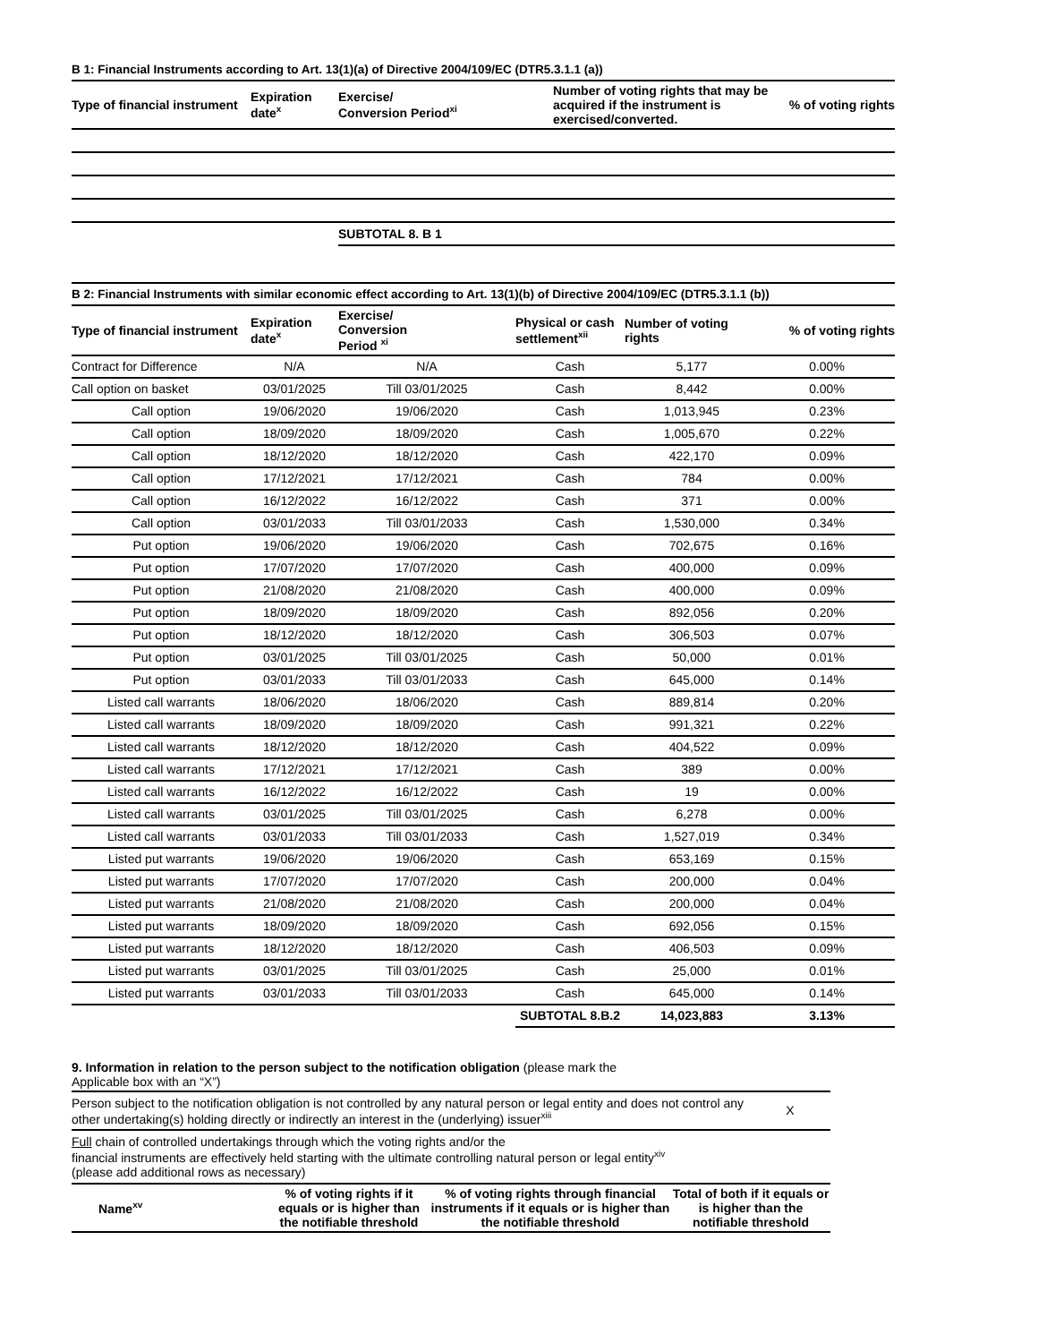B 1: Financial Instruments according to Art. 13(1)(a) of Directive 2004/109/EC (DTR5.3.1.1 (a))
| Type of financial instrument | Expiration date<sup>x</sup> | Exercise/ Conversion Period<sup>xi</sup> | Number of voting rights that may be acquired if the instrument is exercised/converted. | % of voting rights |
| --- | --- | --- | --- | --- |
| | | SUBTOTAL 8. B 1 | | |
| B 2: Financial Instruments with similar economic effect according to Art. 13(1)(b) of Directive 2004/109/EC (DTR5.3.1.1 (b)) | | | | | |
| Type of financial instrument | Expiration date<sup>x</sup> | Exercise/ Conversion Period <sup>xi</sup> | Physical or cash settlement<sup>xii</sup> | Number of voting rights | % of voting rights |
| Contract for Difference | N/A | N/A | Cash | 5,177 | 0.00% |
| Call option on basket | 03/01/2025 | Till 03/01/2025 | Cash | 8,442 | 0.00% |
| Call option | 19/06/2020 | 19/06/2020 | Cash | 1,013,945 | 0.23% |
| Call option | 18/09/2020 | 18/09/2020 | Cash | 1,005,670 | 0.22% |
| Call option | 18/12/2020 | 18/12/2020 | Cash | 422,170 | 0.09% |
| Call option | 17/12/2021 | 17/12/2021 | Cash | 784 | 0.00% |
| Call option | 16/12/2022 | 16/12/2022 | Cash | 371 | 0.00% |
| Call option | 03/01/2033 | Till 03/01/2033 | Cash | 1,530,000 | 0.34% |
| Put option | 19/06/2020 | 19/06/2020 | Cash | 702,675 | 0.16% |
| Put option | 17/07/2020 | 17/07/2020 | Cash | 400,000 | 0.09% |
| Put option | 21/08/2020 | 21/08/2020 | Cash | 400,000 | 0.09% |
| Put option | 18/09/2020 | 18/09/2020 | Cash | 892,056 | 0.20% |
| Put option | 18/12/2020 | 18/12/2020 | Cash | 306,503 | 0.07% |
| Put option | 03/01/2025 | Till 03/01/2025 | Cash | 50,000 | 0.01% |
| Put option | 03/01/2033 | Till 03/01/2033 | Cash | 645,000 | 0.14% |
| Listed call warrants | 18/06/2020 | 18/06/2020 | Cash | 889,814 | 0.20% |
| Listed call warrants | 18/09/2020 | 18/09/2020 | Cash | 991,321 | 0.22% |
| Listed call warrants | 18/12/2020 | 18/12/2020 | Cash | 404,522 | 0.09% |
| Listed call warrants | 17/12/2021 | 17/12/2021 | Cash | 389 | 0.00% |
| Listed call warrants | 16/12/2022 | 16/12/2022 | Cash | 19 | 0.00% |
| Listed call warrants | 03/01/2025 | Till 03/01/2025 | Cash | 6,278 | 0.00% |
| Listed call warrants | 03/01/2033 | Till 03/01/2033 | Cash | 1,527,019 | 0.34% |
| Listed put warrants | 19/06/2020 | 19/06/2020 | Cash | 653,169 | 0.15% |
| Listed put warrants | 17/07/2020 | 17/07/2020 | Cash | 200,000 | 0.04% |
| Listed put warrants | 21/08/2020 | 21/08/2020 | Cash | 200,000 | 0.04% |
| Listed put warrants | 18/09/2020 | 18/09/2020 | Cash | 692,056 | 0.15% |
| Listed put warrants | 18/12/2020 | 18/12/2020 | Cash | 406,503 | 0.09% |
| Listed put warrants | 03/01/2025 | Till 03/01/2025 | Cash | 25,000 | 0.01% |
| Listed put warrants | 03/01/2033 | Till 03/01/2033 | Cash | 645,000 | 0.14% |
| | | | SUBTOTAL 8.B.2 | 14,023,883 | 3.13% |
9. Information in relation to the person subject to the notification obligation (please mark the
Applicable box with an “X”)
| Person subject to the notification obligation is not controlled by any natural person or legal entity and does not control any other undertaking(s) holding directly or indirectly an interest in the (underlying) issuer<sup>xiii</sup> | X |
| Full chain of controlled undertakings through which the voting rights and/or the financial instruments are effectively held starting with the ultimate controlling natural person or legal entity<sup>xiv</sup> (please add additional rows as necessary) | |
| Name<sup>xv</sup> | % of voting rights if it equals or is higher than the notifiable threshold | % of voting rights through financial instruments if it equals or is higher than the notifiable threshold | Total of both if it equals or is higher than the notifiable threshold |
| --- | --- | --- | --- |